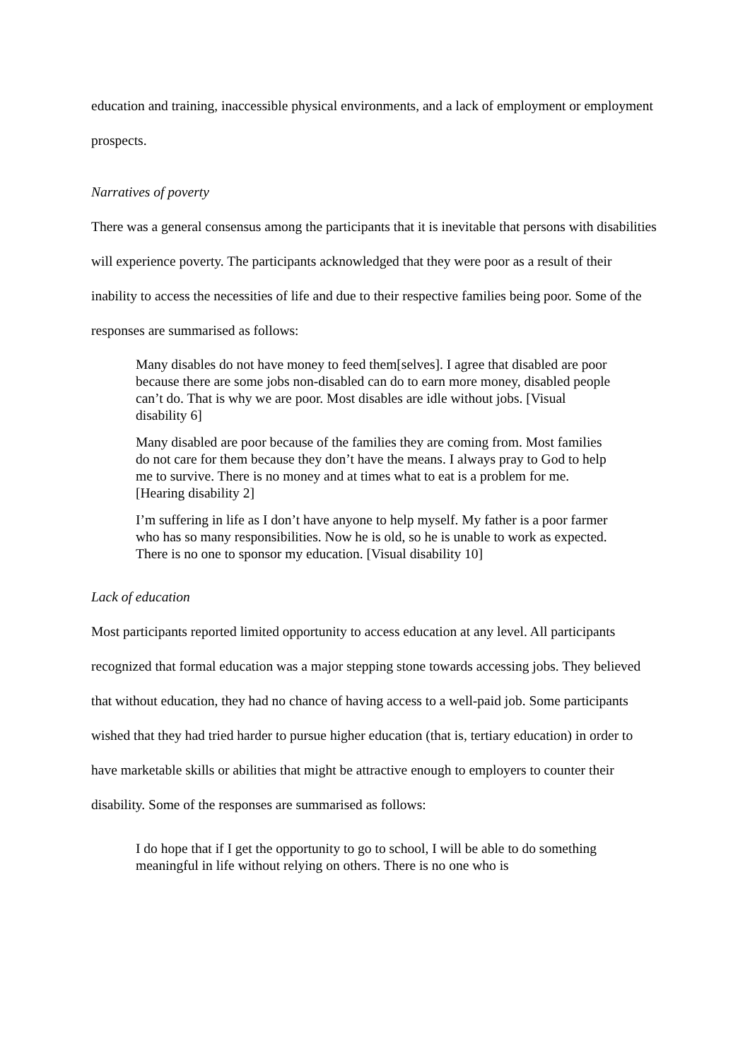education and training, inaccessible physical environments, and a lack of employment or employment prospects.
Narratives of poverty
There was a general consensus among the participants that it is inevitable that persons with disabilities will experience poverty. The participants acknowledged that they were poor as a result of their inability to access the necessities of life and due to their respective families being poor. Some of the responses are summarised as follows:
Many disables do not have money to feed them[selves]. I agree that disabled are poor because there are some jobs non-disabled can do to earn more money, disabled people can’t do. That is why we are poor. Most disables are idle without jobs. [Visual disability 6]
Many disabled are poor because of the families they are coming from. Most families do not care for them because they don’t have the means. I always pray to God to help me to survive. There is no money and at times what to eat is a problem for me. [Hearing disability 2]
I’m suffering in life as I don’t have anyone to help myself. My father is a poor farmer who has so many responsibilities. Now he is old, so he is unable to work as expected. There is no one to sponsor my education. [Visual disability 10]
Lack of education
Most participants reported limited opportunity to access education at any level. All participants recognized that formal education was a major stepping stone towards accessing jobs. They believed that without education, they had no chance of having access to a well-paid job. Some participants wished that they had tried harder to pursue higher education (that is, tertiary education) in order to have marketable skills or abilities that might be attractive enough to employers to counter their disability. Some of the responses are summarised as follows:
I do hope that if I get the opportunity to go to school, I will be able to do something meaningful in life without relying on others. There is no one who is